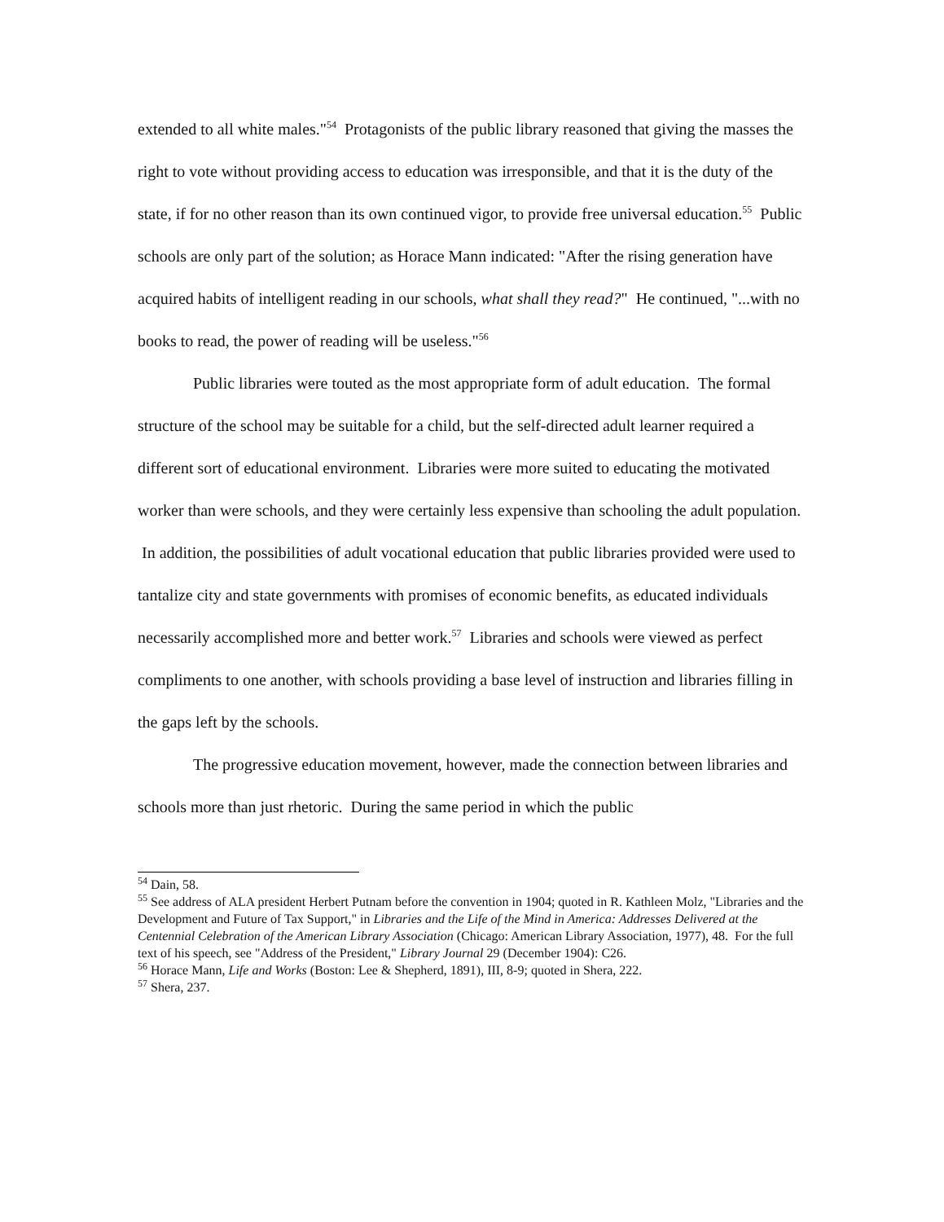extended to all white males."<sup>54</sup> Protagonists of the public library reasoned that giving the masses the right to vote without providing access to education was irresponsible, and that it is the duty of the state, if for no other reason than its own continued vigor, to provide free universal education.<sup>55</sup> Public schools are only part of the solution; as Horace Mann indicated: "After the rising generation have acquired habits of intelligent reading in our schools, what shall they read?" He continued, "...with no books to read, the power of reading will be useless."<sup>56</sup>
Public libraries were touted as the most appropriate form of adult education. The formal structure of the school may be suitable for a child, but the self-directed adult learner required a different sort of educational environment. Libraries were more suited to educating the motivated worker than were schools, and they were certainly less expensive than schooling the adult population. In addition, the possibilities of adult vocational education that public libraries provided were used to tantalize city and state governments with promises of economic benefits, as educated individuals necessarily accomplished more and better work.<sup>57</sup> Libraries and schools were viewed as perfect compliments to one another, with schools providing a base level of instruction and libraries filling in the gaps left by the schools.
The progressive education movement, however, made the connection between libraries and schools more than just rhetoric. During the same period in which the public
<sup>54</sup> Dain, 58.
<sup>55</sup> See address of ALA president Herbert Putnam before the convention in 1904; quoted in R. Kathleen Molz, "Libraries and the Development and Future of Tax Support," in Libraries and the Life of the Mind in America: Addresses Delivered at the Centennial Celebration of the American Library Association (Chicago: American Library Association, 1977), 48. For the full text of his speech, see "Address of the President," Library Journal 29 (December 1904): C26.
<sup>56</sup> Horace Mann, Life and Works (Boston: Lee & Shepherd, 1891), III, 8-9; quoted in Shera, 222.
<sup>57</sup> Shera, 237.